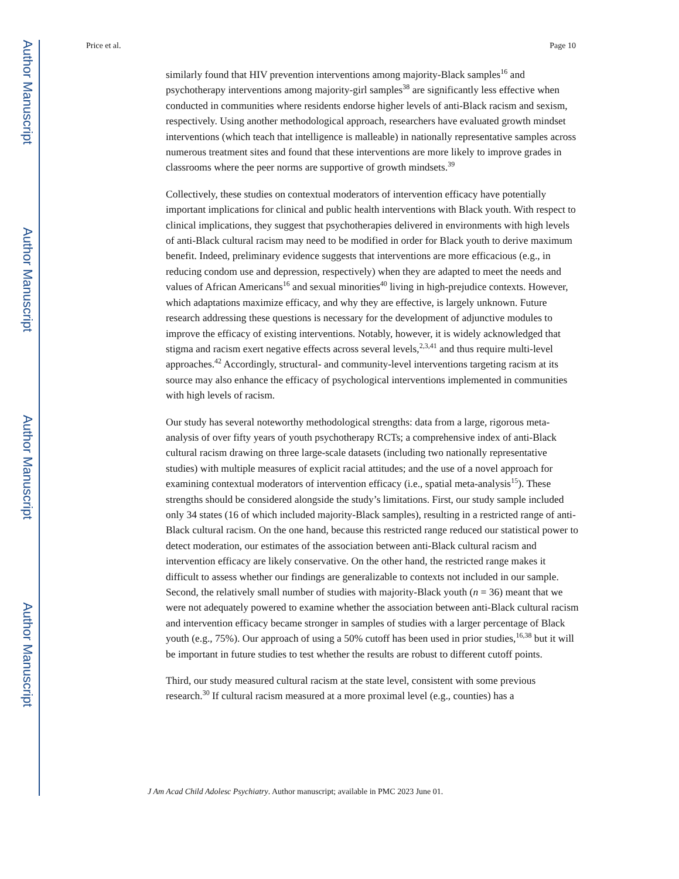Author Manuscript
Author Manuscript
Author Manuscript
Author Manuscript
Price et al. Page 10
similarly found that HIV prevention interventions among majority-Black samples<sup>16</sup> and psychotherapy interventions among majority-girl samples<sup>38</sup> are significantly less effective when conducted in communities where residents endorse higher levels of anti-Black racism and sexism, respectively. Using another methodological approach, researchers have evaluated growth mindset interventions (which teach that intelligence is malleable) in nationally representative samples across numerous treatment sites and found that these interventions are more likely to improve grades in classrooms where the peer norms are supportive of growth mindsets.<sup>39</sup>
Collectively, these studies on contextual moderators of intervention efficacy have potentially important implications for clinical and public health interventions with Black youth. With respect to clinical implications, they suggest that psychotherapies delivered in environments with high levels of anti-Black cultural racism may need to be modified in order for Black youth to derive maximum benefit. Indeed, preliminary evidence suggests that interventions are more efficacious (e.g., in reducing condom use and depression, respectively) when they are adapted to meet the needs and values of African Americans<sup>16</sup> and sexual minorities<sup>40</sup> living in high-prejudice contexts. However, which adaptations maximize efficacy, and why they are effective, is largely unknown. Future research addressing these questions is necessary for the development of adjunctive modules to improve the efficacy of existing interventions. Notably, however, it is widely acknowledged that stigma and racism exert negative effects across several levels,<sup>2,3,41</sup> and thus require multi-level approaches.<sup>42</sup> Accordingly, structural- and community-level interventions targeting racism at its source may also enhance the efficacy of psychological interventions implemented in communities with high levels of racism.
Our study has several noteworthy methodological strengths: data from a large, rigorous meta-analysis of over fifty years of youth psychotherapy RCTs; a comprehensive index of anti-Black cultural racism drawing on three large-scale datasets (including two nationally representative studies) with multiple measures of explicit racial attitudes; and the use of a novel approach for examining contextual moderators of intervention efficacy (i.e., spatial meta-analysis<sup>15</sup>). These strengths should be considered alongside the study’s limitations. First, our study sample included only 34 states (16 of which included majority-Black samples), resulting in a restricted range of anti-Black cultural racism. On the one hand, because this restricted range reduced our statistical power to detect moderation, our estimates of the association between anti-Black cultural racism and intervention efficacy are likely conservative. On the other hand, the restricted range makes it difficult to assess whether our findings are generalizable to contexts not included in our sample. Second, the relatively small number of studies with majority-Black youth (n = 36) meant that we were not adequately powered to examine whether the association between anti-Black cultural racism and intervention efficacy became stronger in samples of studies with a larger percentage of Black youth (e.g., 75%). Our approach of using a 50% cutoff has been used in prior studies,<sup>16,38</sup> but it will be important in future studies to test whether the results are robust to different cutoff points.
Third, our study measured cultural racism at the state level, consistent with some previous research.<sup>30</sup> If cultural racism measured at a more proximal level (e.g., counties) has a
J Am Acad Child Adolesc Psychiatry. Author manuscript; available in PMC 2023 June 01.